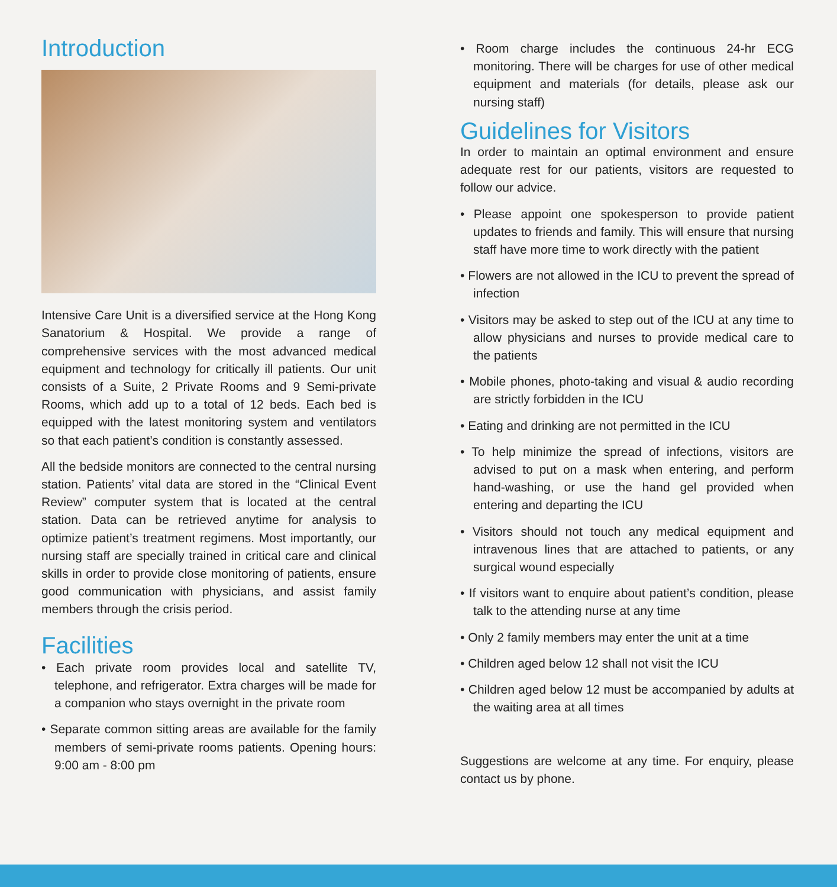Introduction
Intensive Care Unit is a diversified service at the Hong Kong Sanatorium & Hospital. We provide a range of comprehensive services with the most advanced medical equipment and technology for critically ill patients. Our unit consists of a Suite, 2 Private Rooms and 9 Semi-private Rooms, which add up to a total of 12 beds. Each bed is equipped with the latest monitoring system and ventilators so that each patient’s condition is constantly assessed.
All the bedside monitors are connected to the central nursing station. Patients’ vital data are stored in the “Clinical Event Review” computer system that is located at the central station. Data can be retrieved anytime for analysis to optimize patient’s treatment regimens. Most importantly, our nursing staff are specially trained in critical care and clinical skills in order to provide close monitoring of patients, ensure good communication with physicians, and assist family members through the crisis period.
Facilities
• Each private room provides local and satellite TV, telephone, and refrigerator. Extra charges will be made for a companion who stays overnight in the private room
• Separate common sitting areas are available for the family members of semi-private rooms patients. Opening hours: 9:00 am - 8:00 pm
• Room charge includes the continuous 24-hr ECG monitoring. There will be charges for use of other medical equipment and materials (for details, please ask our nursing staff)
Guidelines for Visitors
In order to maintain an optimal environment and ensure adequate rest for our patients, visitors are requested to follow our advice.
• Please appoint one spokesperson to provide patient updates to friends and family. This will ensure that nursing staff have more time to work directly with the patient
• Flowers are not allowed in the ICU to prevent the spread of infection
• Visitors may be asked to step out of the ICU at any time to allow physicians and nurses to provide medical care to the patients
• Mobile phones, photo-taking and visual & audio recording are strictly forbidden in the ICU
• Eating and drinking are not permitted in the ICU
• To help minimize the spread of infections, visitors are advised to put on a mask when entering, and perform hand-washing, or use the hand gel provided when entering and departing the ICU
• Visitors should not touch any medical equipment and intravenous lines that are attached to patients, or any surgical wound especially
• If visitors want to enquire about patient’s condition, please talk to the attending nurse at any time
• Only 2 family members may enter the unit at a time
• Children aged below 12 shall not visit the ICU
• Children aged below 12 must be accompanied by adults at the waiting area at all times
Suggestions are welcome at any time. For enquiry, please contact us by phone.